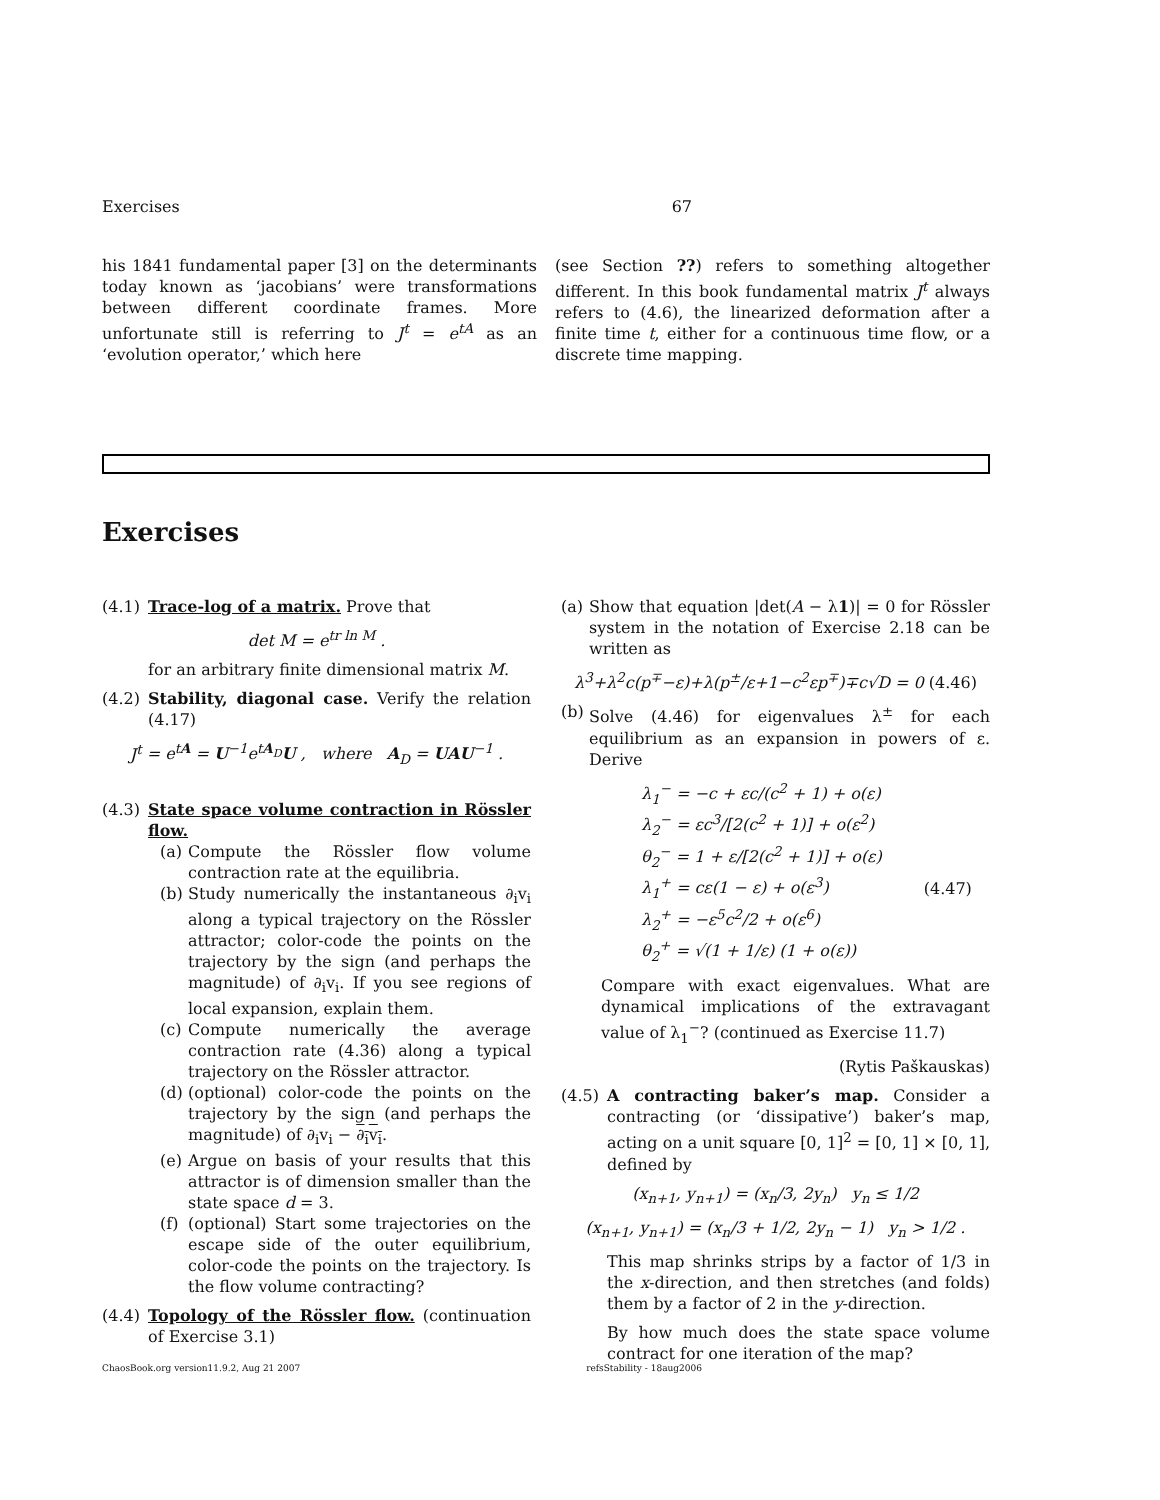Exercises 67
his 1841 fundamental paper [3] on the determinants today known as ‘jacobians’ were transformations between different coordinate frames. More unfortunate still is referring to J<sup>t</sup> = e<sup>tA</sup> as an ‘evolution operator,’ which here
(see Section ??) refers to something altogether different. In this book fundamental matrix J<sup>t</sup> always refers to (4.6), the linearized deformation after a finite time t, either for a continuous time flow, or a discrete time mapping.
Exercises
(4.1) Trace-log of a matrix. Prove that
det M = e<sup>tr ln M</sup> .
for an arbitrary finite dimensional matrix M.
(4.2) Stability, diagonal case. Verify the relation (4.17)
J<sup>t</sup> = e<sup>tA</sup> = U<sup>−1</sup>e<sup>tA<sub>D</sub></sup>U , where A<sub>D</sub> = UAU<sup>−1</sup> .
(4.3) State space volume contraction in Rössler flow.
(a) Compute the Rössler flow volume contraction rate at the equilibria.
(b) Study numerically the instantaneous ∂<sub>i</sub>v<sub>i</sub> along a typical trajectory on the Rössler attractor; color-code the points on the trajectory by the sign (and perhaps the magnitude) of ∂<sub>i</sub>v<sub>i</sub>. If you see regions of local expansion, explain them.
(c) Compute numerically the average contraction rate (4.36) along a typical trajectory on the Rössler attractor.
(d) (optional) color-code the points on the trajectory by the sign (and perhaps the magnitude) of ∂<sub>i</sub>v<sub>i</sub> − ∂<sub>i</sub>v<sub>i</sub>.
(e) Argue on basis of your results that this attractor is of dimension smaller than the state space d = 3.
(f) (optional) Start some trajectories on the escape side of the outer equilibrium, color-code the points on the trajectory. Is the flow volume contracting?
(4.4) Topology of the Rössler flow. (continuation of Exercise 3.1)
(a) Show that equation |det(A − λ1)| = 0 for Rössler system in the notation of Exercise 2.18 can be written as
λ<sup>3</sup>+λ<sup>2</sup>c(p<sup>∓</sup>−ε)+λ(p<sup>±</sup>/ε+1−c<sup>2</sup>εp<sup>∓</sup>)∓c√D = 0 (4.46)
(b) Solve (4.46) for eigenvalues λ<sup>±</sup> for each equilibrium as an expansion in powers of ε. Derive
λ<sub>1</sub><sup>−</sup> = −c + εc/(c<sup>2</sup> + 1) + o(ε)
λ<sub>2</sub><sup>−</sup> = εc<sup>3</sup>/[2(c<sup>2</sup> + 1)] + o(ε<sup>2</sup>)
θ<sub>2</sub><sup>−</sup> = 1 + ε/[2(c<sup>2</sup> + 1)] + o(ε)
λ<sub>1</sub><sup>+</sup> = cε(1 − ε) + o(ε<sup>3</sup>) (4.47)
λ<sub>2</sub><sup>+</sup> = −ε<sup>5</sup>c<sup>2</sup>/2 + o(ε<sup>6</sup>)
θ<sub>2</sub><sup>+</sup> = √(1 + 1/ε) (1 + o(ε))
Compare with exact eigenvalues. What are dynamical implications of the extravagant value of λ<sub>1</sub><sup>−</sup>? (continued as Exercise 11.7)
(Rytis Paškauskas)
(4.5) A contracting baker’s map. Consider a contracting (or ‘dissipative’) baker’s map, acting on a unit square [0, 1]<sup>2</sup> = [0, 1] × [0, 1], defined by
(x<sub>n+1</sub>, y<sub>n+1</sub>) = (x<sub>n</sub>/3, 2y<sub>n</sub>) y<sub>n</sub> ≤ 1/2
(x<sub>n+1</sub>, y<sub>n+1</sub>) = (x<sub>n</sub>/3 + 1/2, 2y<sub>n</sub> − 1) y<sub>n</sub> > 1/2 .
This map shrinks strips by a factor of 1/3 in the x-direction, and then stretches (and folds) them by a factor of 2 in the y-direction.
By how much does the state space volume contract for one iteration of the map?
ChaosBook.org version11.9.2, Aug 21 2007 refsStability - 18aug2006